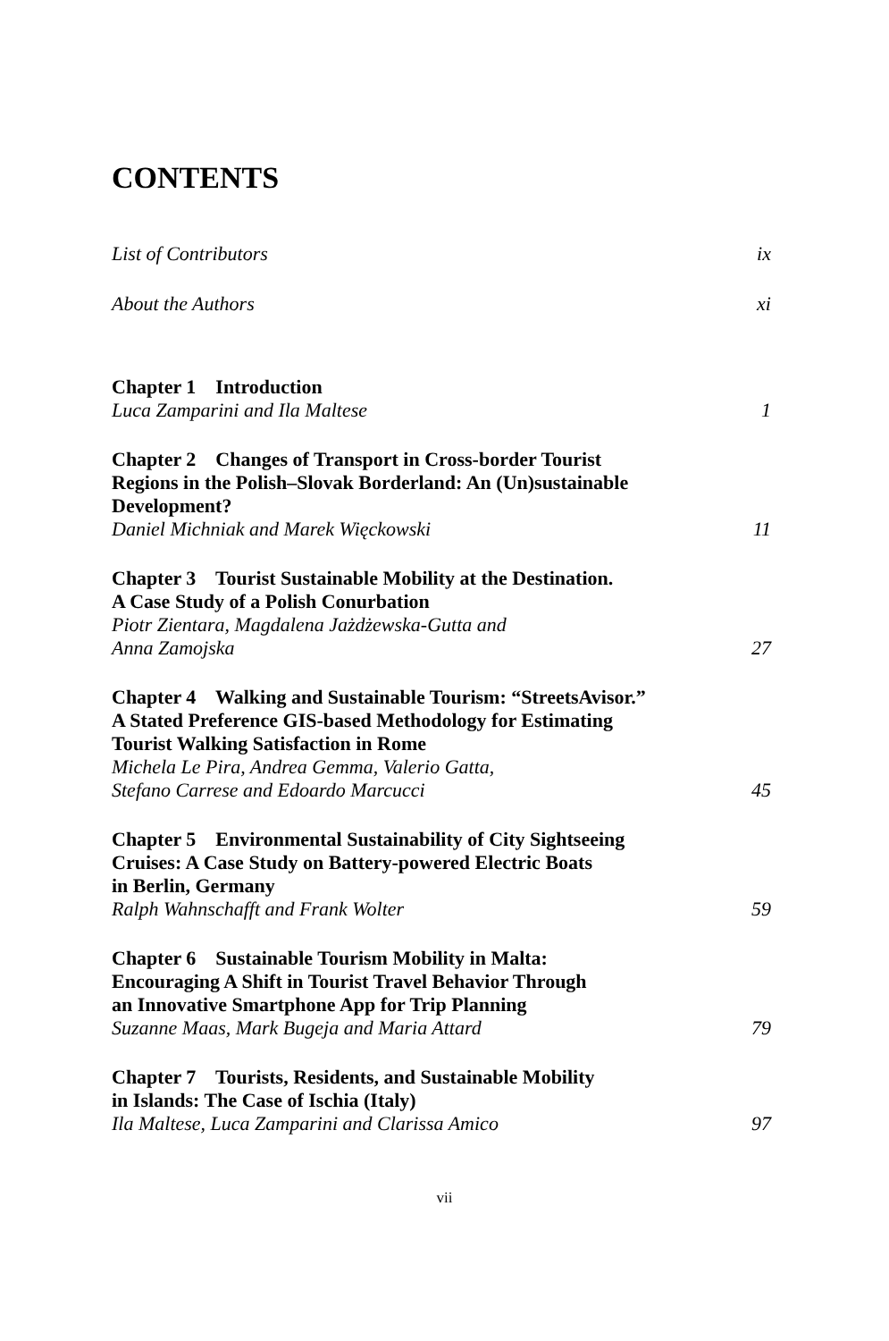CONTENTS
List of Contributors ix
About the Authors xi
Chapter 1 Introduction
Luca Zamparini and Ila Maltese 1
Chapter 2 Changes of Transport in Cross-border Tourist
Regions in the Polish–Slovak Borderland: An (Un)sustainable
Development?
Daniel Michniak and Marek Więckowski 11
Chapter 3 Tourist Sustainable Mobility at the Destination.
A Case Study of a Polish Conurbation
Piotr Zientara, Magdalena Jażdżewska-Gutta and
Anna Zamojska 27
Chapter 4 Walking and Sustainable Tourism: “StreetsAvisor.”
A Stated Preference GIS-based Methodology for Estimating
Tourist Walking Satisfaction in Rome
Michela Le Pira, Andrea Gemma, Valerio Gatta,
Stefano Carrese and Edoardo Marcucci 45
Chapter 5 Environmental Sustainability of City Sightseeing
Cruises: A Case Study on Battery-powered Electric Boats
in Berlin, Germany
Ralph Wahnschafft and Frank Wolter 59
Chapter 6 Sustainable Tourism Mobility in Malta:
Encouraging A Shift in Tourist Travel Behavior Through
an Innovative Smartphone App for Trip Planning
Suzanne Maas, Mark Bugeja and Maria Attard 79
Chapter 7 Tourists, Residents, and Sustainable Mobility
in Islands: The Case of Ischia (Italy)
Ila Maltese, Luca Zamparini and Clarissa Amico 97
vii